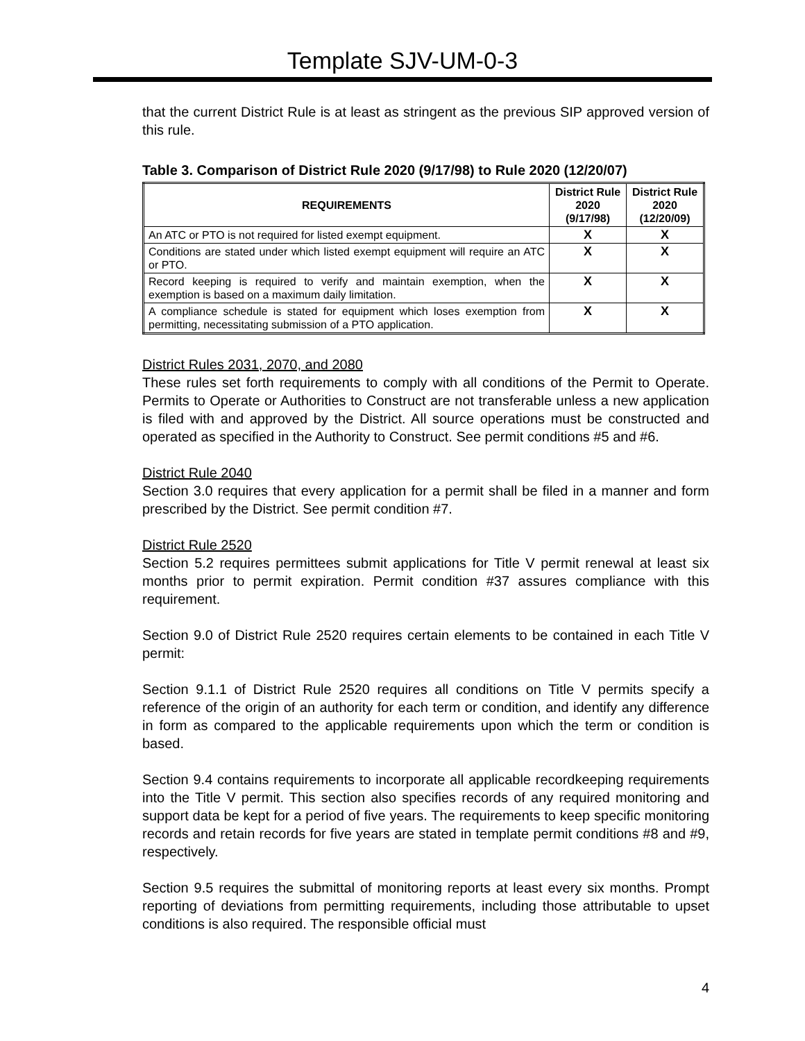Template SJV-UM-0-3
that the current District Rule is at least as stringent as the previous SIP approved version of this rule.
Table 3. Comparison of District Rule 2020 (9/17/98) to Rule 2020 (12/20/07)
| REQUIREMENTS | District Rule 2020 (9/17/98) | District Rule 2020 (12/20/09) |
| --- | --- | --- |
| An ATC or PTO is not required for listed exempt equipment. | X | X |
| Conditions are stated under which listed exempt equipment will require an ATC or PTO. | X | X |
| Record keeping is required to verify and maintain exemption, when the exemption is based on a maximum daily limitation. | X | X |
| A compliance schedule is stated for equipment which loses exemption from permitting, necessitating submission of a PTO application. | X | X |
District Rules 2031, 2070, and 2080
These rules set forth requirements to comply with all conditions of the Permit to Operate. Permits to Operate or Authorities to Construct are not transferable unless a new application is filed with and approved by the District. All source operations must be constructed and operated as specified in the Authority to Construct. See permit conditions #5 and #6.
District Rule 2040
Section 3.0 requires that every application for a permit shall be filed in a manner and form prescribed by the District. See permit condition #7.
District Rule 2520
Section 5.2 requires permittees submit applications for Title V permit renewal at least six months prior to permit expiration. Permit condition #37 assures compliance with this requirement.
Section 9.0 of District Rule 2520 requires certain elements to be contained in each Title V permit:
Section 9.1.1 of District Rule 2520 requires all conditions on Title V permits specify a reference of the origin of an authority for each term or condition, and identify any difference in form as compared to the applicable requirements upon which the term or condition is based.
Section 9.4 contains requirements to incorporate all applicable recordkeeping requirements into the Title V permit. This section also specifies records of any required monitoring and support data be kept for a period of five years. The requirements to keep specific monitoring records and retain records for five years are stated in template permit conditions #8 and #9, respectively.
Section 9.5 requires the submittal of monitoring reports at least every six months. Prompt reporting of deviations from permitting requirements, including those attributable to upset conditions is also required. The responsible official must
4